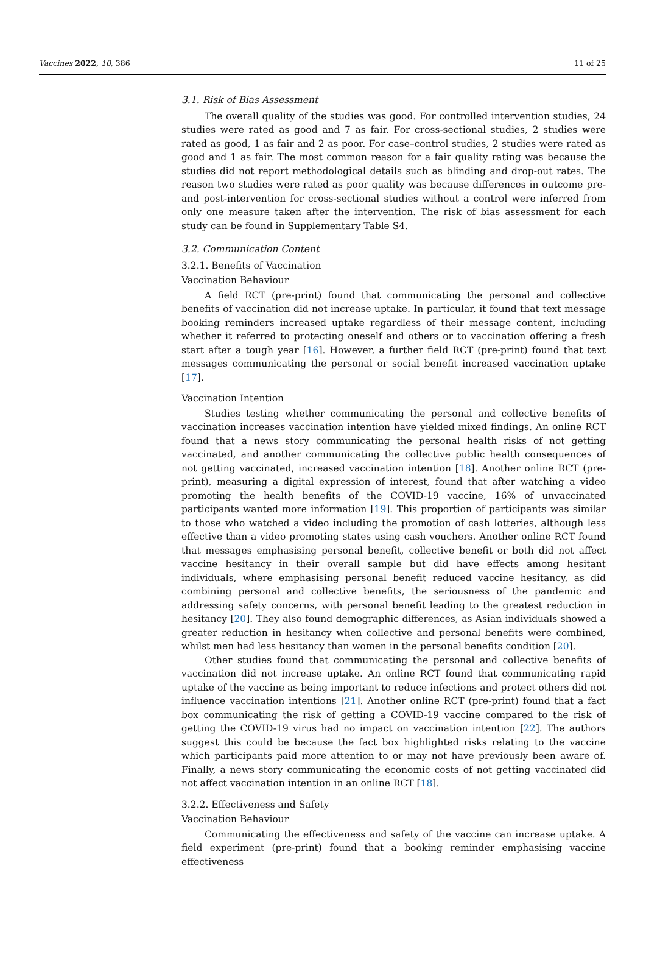Vaccines 2022, 10, 386 11 of 25
3.1. Risk of Bias Assessment
The overall quality of the studies was good. For controlled intervention studies, 24 studies were rated as good and 7 as fair. For cross-sectional studies, 2 studies were rated as good, 1 as fair and 2 as poor. For case–control studies, 2 studies were rated as good and 1 as fair. The most common reason for a fair quality rating was because the studies did not report methodological details such as blinding and drop-out rates. The reason two studies were rated as poor quality was because differences in outcome pre- and post-intervention for cross-sectional studies without a control were inferred from only one measure taken after the intervention. The risk of bias assessment for each study can be found in Supplementary Table S4.
3.2. Communication Content
3.2.1. Benefits of Vaccination
Vaccination Behaviour
A field RCT (pre-print) found that communicating the personal and collective benefits of vaccination did not increase uptake. In particular, it found that text message booking reminders increased uptake regardless of their message content, including whether it referred to protecting oneself and others or to vaccination offering a fresh start after a tough year [16]. However, a further field RCT (pre-print) found that text messages communicating the personal or social benefit increased vaccination uptake [17].
Vaccination Intention
Studies testing whether communicating the personal and collective benefits of vaccination increases vaccination intention have yielded mixed findings. An online RCT found that a news story communicating the personal health risks of not getting vaccinated, and another communicating the collective public health consequences of not getting vaccinated, increased vaccination intention [18]. Another online RCT (pre-print), measuring a digital expression of interest, found that after watching a video promoting the health benefits of the COVID-19 vaccine, 16% of unvaccinated participants wanted more information [19]. This proportion of participants was similar to those who watched a video including the promotion of cash lotteries, although less effective than a video promoting states using cash vouchers. Another online RCT found that messages emphasising personal benefit, collective benefit or both did not affect vaccine hesitancy in their overall sample but did have effects among hesitant individuals, where emphasising personal benefit reduced vaccine hesitancy, as did combining personal and collective benefits, the seriousness of the pandemic and addressing safety concerns, with personal benefit leading to the greatest reduction in hesitancy [20]. They also found demographic differences, as Asian individuals showed a greater reduction in hesitancy when collective and personal benefits were combined, whilst men had less hesitancy than women in the personal benefits condition [20].
Other studies found that communicating the personal and collective benefits of vaccination did not increase uptake. An online RCT found that communicating rapid uptake of the vaccine as being important to reduce infections and protect others did not influence vaccination intentions [21]. Another online RCT (pre-print) found that a fact box communicating the risk of getting a COVID-19 vaccine compared to the risk of getting the COVID-19 virus had no impact on vaccination intention [22]. The authors suggest this could be because the fact box highlighted risks relating to the vaccine which participants paid more attention to or may not have previously been aware of. Finally, a news story communicating the economic costs of not getting vaccinated did not affect vaccination intention in an online RCT [18].
3.2.2. Effectiveness and Safety
Vaccination Behaviour
Communicating the effectiveness and safety of the vaccine can increase uptake. A field experiment (pre-print) found that a booking reminder emphasising vaccine effectiveness